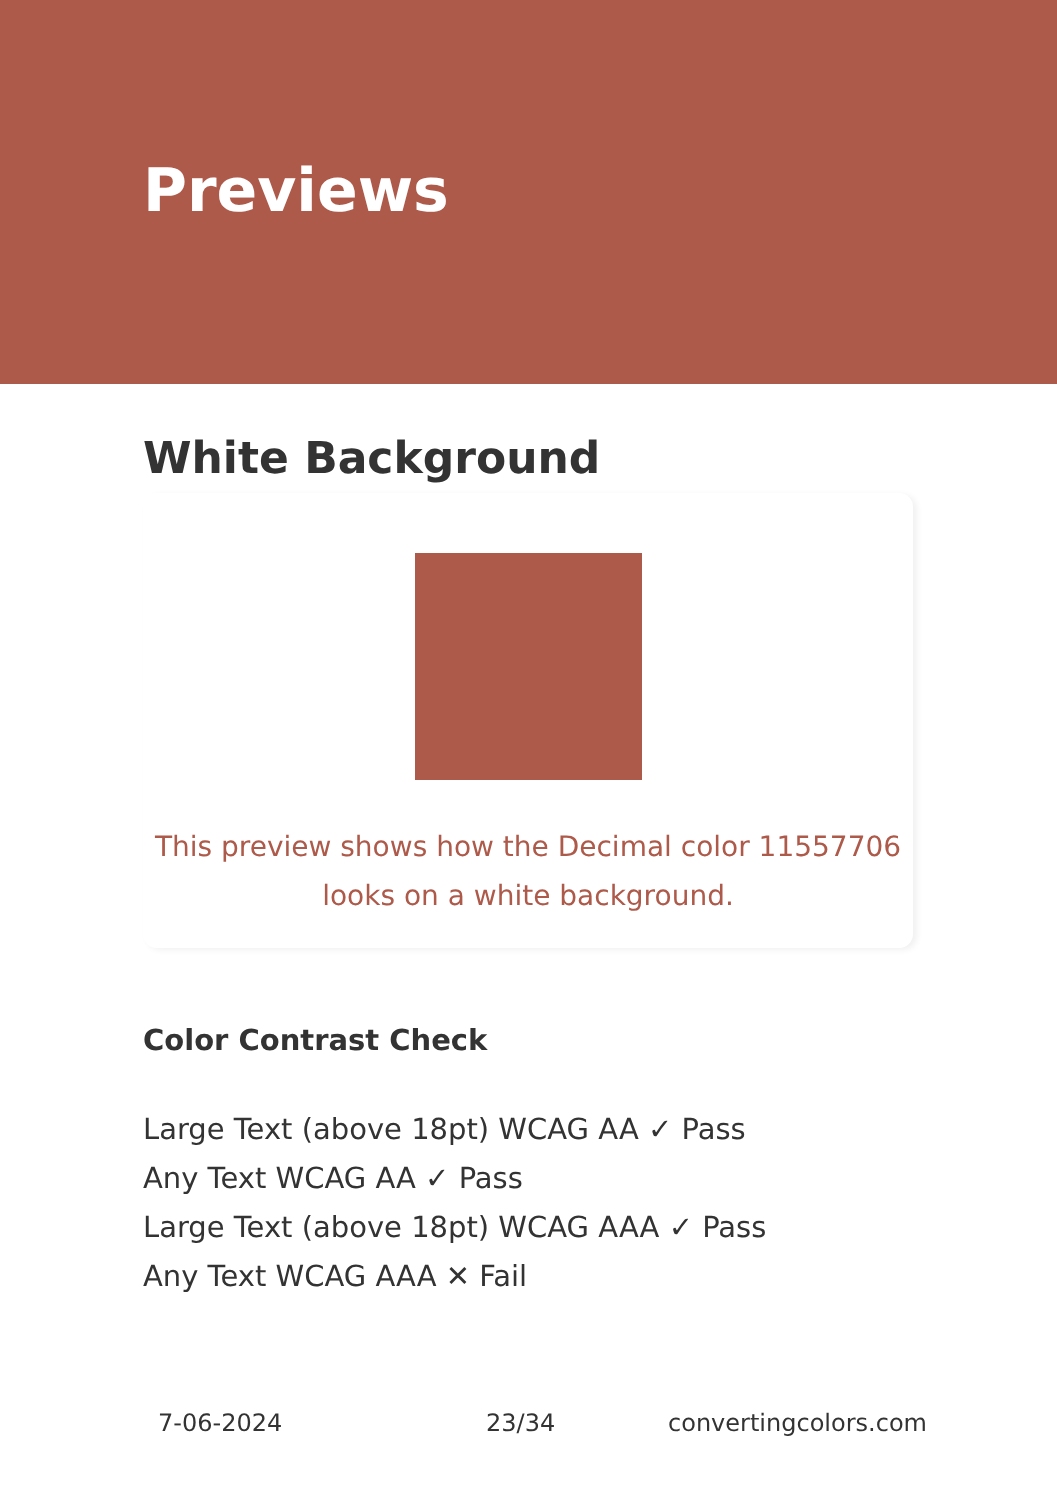Previews
White Background
This preview shows how the Decimal color 11557706
looks on a white background.
Color Contrast Check
Large Text (above 18pt) WCAG AA ✓ Pass
Any Text WCAG AA ✓ Pass
Large Text (above 18pt) WCAG AAA ✓ Pass
Any Text WCAG AAA ✕ Fail
7-06-2024 23/34 convertingcolors.com